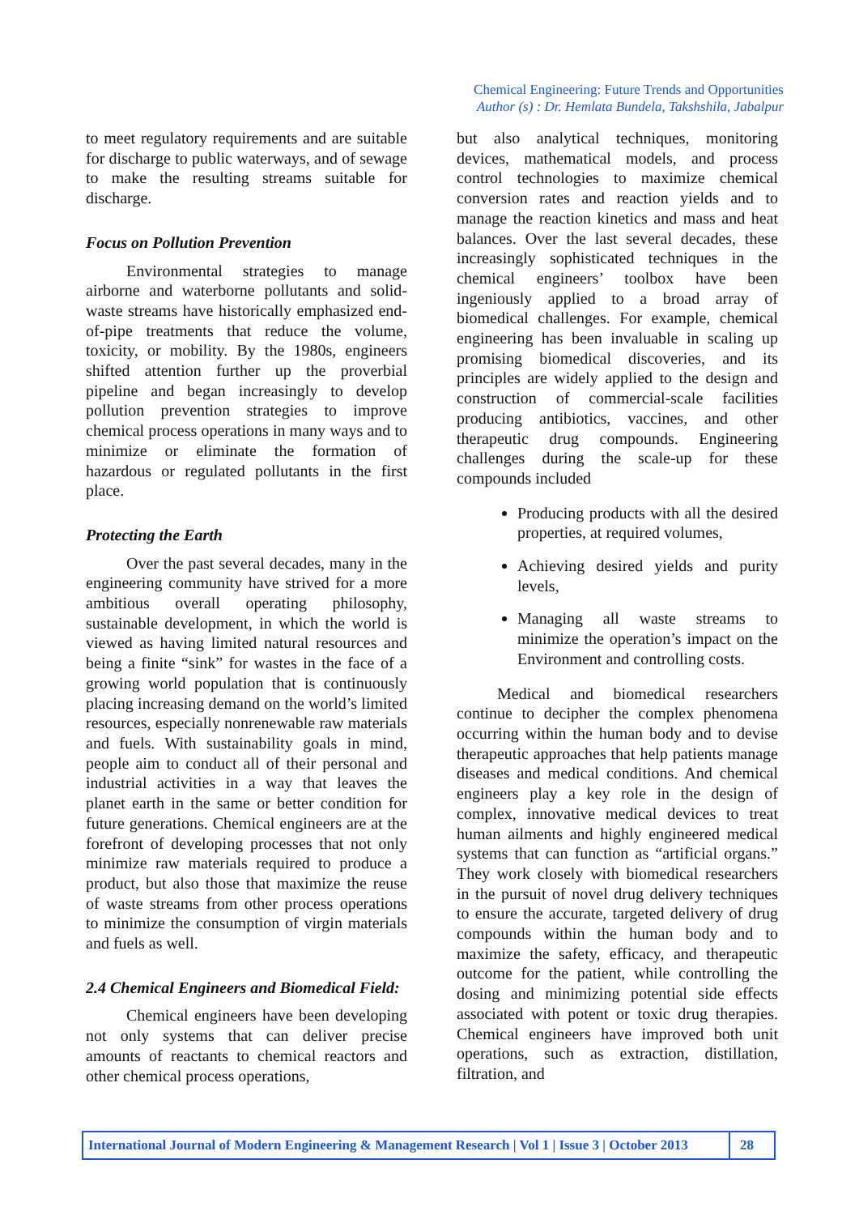Chemical Engineering: Future Trends and Opportunities
Author (s) : Dr. Hemlata Bundela, Takshshila, Jabalpur
to meet regulatory requirements and are suitable for discharge to public waterways, and of sewage to make the resulting streams suitable for discharge.
Focus on Pollution Prevention
Environmental strategies to manage airborne and waterborne pollutants and solid-waste streams have historically emphasized end-of-pipe treatments that reduce the volume, toxicity, or mobility. By the 1980s, engineers shifted attention further up the proverbial pipeline and began increasingly to develop pollution prevention strategies to improve chemical process operations in many ways and to minimize or eliminate the formation of hazardous or regulated pollutants in the first place.
Protecting the Earth
Over the past several decades, many in the engineering community have strived for a more ambitious overall operating philosophy, sustainable development, in which the world is viewed as having limited natural resources and being a finite “sink” for wastes in the face of a growing world population that is continuously placing increasing demand on the world’s limited resources, especially nonrenewable raw materials and fuels. With sustainability goals in mind, people aim to conduct all of their personal and industrial activities in a way that leaves the planet earth in the same or better condition for future generations. Chemical engineers are at the forefront of developing processes that not only minimize raw materials required to produce a product, but also those that maximize the reuse of waste streams from other process operations to minimize the consumption of virgin materials and fuels as well.
2.4 Chemical Engineers and Biomedical Field:
Chemical engineers have been developing not only systems that can deliver precise amounts of reactants to chemical reactors and other chemical process operations,
but also analytical techniques, monitoring devices, mathematical models, and process control technologies to maximize chemical conversion rates and reaction yields and to manage the reaction kinetics and mass and heat balances. Over the last several decades, these increasingly sophisticated techniques in the chemical engineers’ toolbox have been ingeniously applied to a broad array of biomedical challenges. For example, chemical engineering has been invaluable in scaling up promising biomedical discoveries, and its principles are widely applied to the design and construction of commercial-scale facilities producing antibiotics, vaccines, and other therapeutic drug compounds. Engineering challenges during the scale-up for these compounds included
Producing products with all the desired properties, at required volumes,
Achieving desired yields and purity levels,
Managing all waste streams to minimize the operation’s impact on the Environment and controlling costs.
Medical and biomedical researchers continue to decipher the complex phenomena occurring within the human body and to devise therapeutic approaches that help patients manage diseases and medical conditions. And chemical engineers play a key role in the design of complex, innovative medical devices to treat human ailments and highly engineered medical systems that can function as “artificial organs.” They work closely with biomedical researchers in the pursuit of novel drug delivery techniques to ensure the accurate, targeted delivery of drug compounds within the human body and to maximize the safety, efficacy, and therapeutic outcome for the patient, while controlling the dosing and minimizing potential side effects associated with potent or toxic drug therapies. Chemical engineers have improved both unit operations, such as extraction, distillation, filtration, and
International Journal of Modern Engineering & Management Research | Vol 1 | Issue 3 | October 2013 28